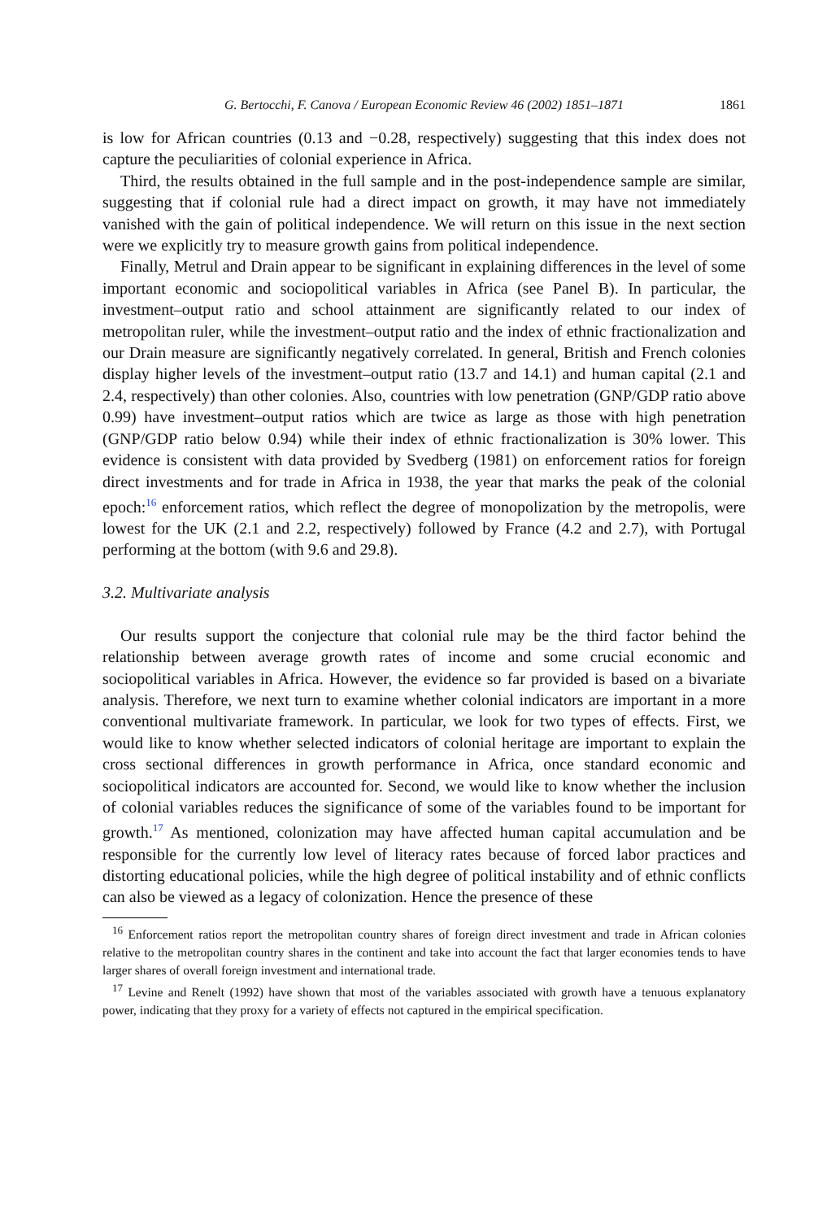G. Bertocchi, F. Canova / European Economic Review 46 (2002) 1851–1871 1861
is low for African countries (0.13 and −0.28, respectively) suggesting that this index does not capture the peculiarities of colonial experience in Africa.
Third, the results obtained in the full sample and in the post-independence sample are similar, suggesting that if colonial rule had a direct impact on growth, it may have not immediately vanished with the gain of political independence. We will return on this issue in the next section were we explicitly try to measure growth gains from political independence.
Finally, Metrul and Drain appear to be significant in explaining differences in the level of some important economic and sociopolitical variables in Africa (see Panel B). In particular, the investment–output ratio and school attainment are significantly related to our index of metropolitan ruler, while the investment–output ratio and the index of ethnic fractionalization and our Drain measure are significantly negatively correlated. In general, British and French colonies display higher levels of the investment–output ratio (13.7 and 14.1) and human capital (2.1 and 2.4, respectively) than other colonies. Also, countries with low penetration (GNP/GDP ratio above 0.99) have investment–output ratios which are twice as large as those with high penetration (GNP/GDP ratio below 0.94) while their index of ethnic fractionalization is 30% lower. This evidence is consistent with data provided by Svedberg (1981) on enforcement ratios for foreign direct investments and for trade in Africa in 1938, the year that marks the peak of the colonial epoch:<sup>16</sup> enforcement ratios, which reflect the degree of monopolization by the metropolis, were lowest for the UK (2.1 and 2.2, respectively) followed by France (4.2 and 2.7), with Portugal performing at the bottom (with 9.6 and 29.8).
3.2. Multivariate analysis
Our results support the conjecture that colonial rule may be the third factor behind the relationship between average growth rates of income and some crucial economic and sociopolitical variables in Africa. However, the evidence so far provided is based on a bivariate analysis. Therefore, we next turn to examine whether colonial indicators are important in a more conventional multivariate framework. In particular, we look for two types of effects. First, we would like to know whether selected indicators of colonial heritage are important to explain the cross sectional differences in growth performance in Africa, once standard economic and sociopolitical indicators are accounted for. Second, we would like to know whether the inclusion of colonial variables reduces the significance of some of the variables found to be important for growth.<sup>17</sup> As mentioned, colonization may have affected human capital accumulation and be responsible for the currently low level of literacy rates because of forced labor practices and distorting educational policies, while the high degree of political instability and of ethnic conflicts can also be viewed as a legacy of colonization. Hence the presence of these
<sup>16</sup> Enforcement ratios report the metropolitan country shares of foreign direct investment and trade in African colonies relative to the metropolitan country shares in the continent and take into account the fact that larger economies tends to have larger shares of overall foreign investment and international trade.
<sup>17</sup> Levine and Renelt (1992) have shown that most of the variables associated with growth have a tenuous explanatory power, indicating that they proxy for a variety of effects not captured in the empirical specification.